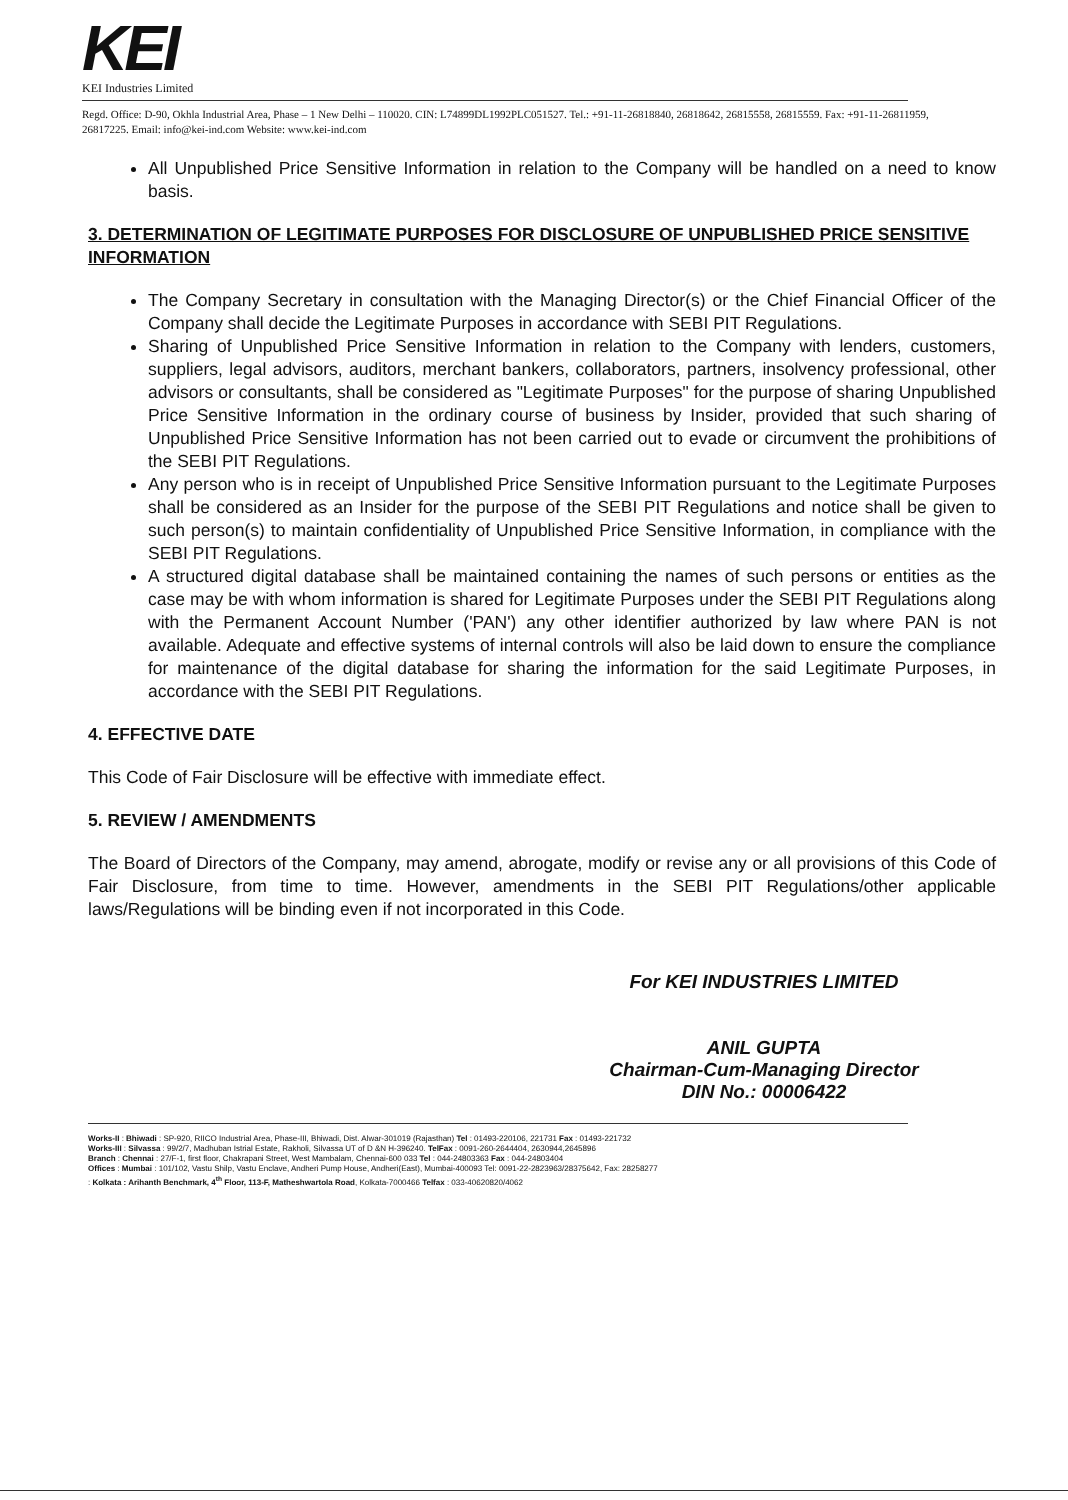KEI
KEI Industries Limited
Regd. Office: D-90, Okhla Industrial Area, Phase – 1 New Delhi – 110020. CIN: L74899DL1992PLC051527. Tel.: +91-11-26818840, 26818642, 26815558, 26815559. Fax: +91-11-26811959, 26817225. Email: info@kei-ind.com Website: www.kei-ind.com
All Unpublished Price Sensitive Information in relation to the Company will be handled on a need to know basis.
3. DETERMINATION OF LEGITIMATE PURPOSES FOR DISCLOSURE OF UNPUBLISHED PRICE SENSITIVE INFORMATION
The Company Secretary in consultation with the Managing Director(s) or the Chief Financial Officer of the Company shall decide the Legitimate Purposes in accordance with SEBI PIT Regulations.
Sharing of Unpublished Price Sensitive Information in relation to the Company with lenders, customers, suppliers, legal advisors, auditors, merchant bankers, collaborators, partners, insolvency professional, other advisors or consultants, shall be considered as "Legitimate Purposes" for the purpose of sharing Unpublished Price Sensitive Information in the ordinary course of business by Insider, provided that such sharing of Unpublished Price Sensitive Information has not been carried out to evade or circumvent the prohibitions of the SEBI PIT Regulations.
Any person who is in receipt of Unpublished Price Sensitive Information pursuant to the Legitimate Purposes shall be considered as an Insider for the purpose of the SEBI PIT Regulations and notice shall be given to such person(s) to maintain confidentiality of Unpublished Price Sensitive Information, in compliance with the SEBI PIT Regulations.
A structured digital database shall be maintained containing the names of such persons or entities as the case may be with whom information is shared for Legitimate Purposes under the SEBI PIT Regulations along with the Permanent Account Number ('PAN') any other identifier authorized by law where PAN is not available. Adequate and effective systems of internal controls will also be laid down to ensure the compliance for maintenance of the digital database for sharing the information for the said Legitimate Purposes, in accordance with the SEBI PIT Regulations.
4. EFFECTIVE DATE
This Code of Fair Disclosure will be effective with immediate effect.
5. REVIEW / AMENDMENTS
The Board of Directors of the Company, may amend, abrogate, modify or revise any or all provisions of this Code of Fair Disclosure, from time to time. However, amendments in the SEBI PIT Regulations/other applicable laws/Regulations will be binding even if not incorporated in this Code.
For KEI INDUSTRIES LIMITED
ANIL GUPTA
Chairman-Cum-Managing Director
DIN No.: 00006422
Works-II : Bhiwadi : SP-920, RIICO Industrial Area, Phase-III, Bhiwadi, Dist. Alwar-301019 (Rajasthan) Tel : 01493-220106, 221731 Fax : 01493-221732
Works-III : Silvassa : 99/2/7, Madhuban Istrial Estate, Rakholi, Silvassa UT of D &N H-396240. TelFax : 0091-260-2644404, 2630944,2645896
Branch : Chennai : 27/F-1, first floor, Chakrapani Street, West Mambalam, Chennai-600 033 Tel : 044-24803363 Fax : 044-24803404
Offices : Mumbai : 101/102, Vastu Shilp, Vastu Enclave, Andheri Pump House, Andheri(East), Mumbai-400093 Tel: 0091-22-2823963/28375642, Fax: 28258277
: Kolkata : Arihanth Benchmark, 4<sup>th</sup> Floor, 113-F, Matheshwartola Road, Kolkata-7000466 Telfax : 033-40620820/4062